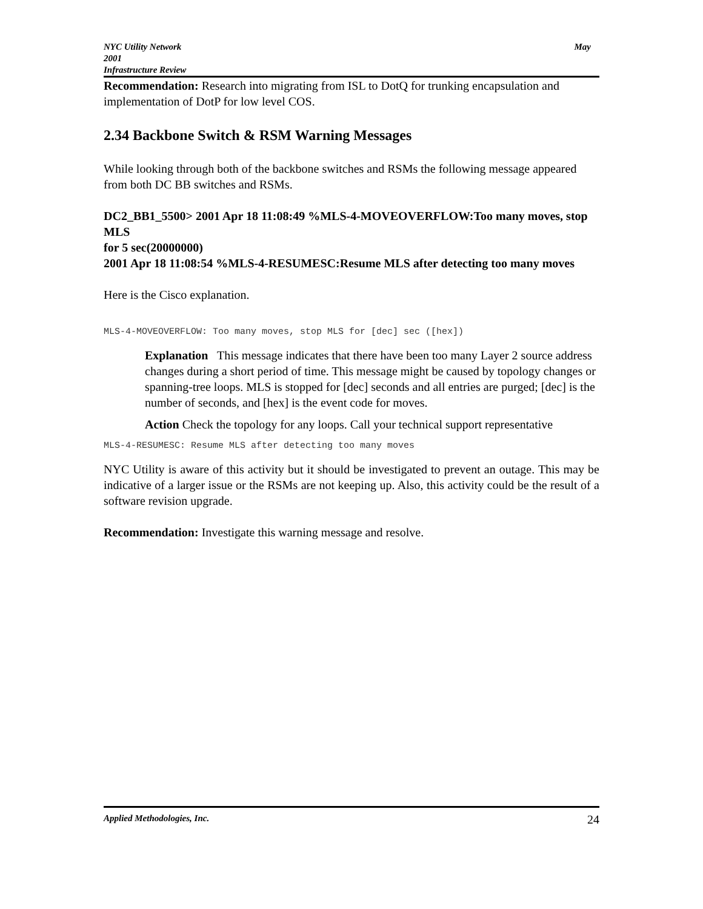May NYC Utility Network
2001
Infrastructure Review
Recommendation: Research into migrating from ISL to DotQ for trunking encapsulation and implementation of DotP for low level COS.
2.34 Backbone Switch & RSM Warning Messages
While looking through both of the backbone switches and RSMs the following message appeared from both DC BB switches and RSMs.
DC2_BB1_5500> 2001 Apr 18 11:08:49 %MLS-4-MOVEOVERFLOW:Too many moves, stop MLS
for 5 sec(20000000)
2001 Apr 18 11:08:54 %MLS-4-RESUMESC:Resume MLS after detecting too many moves
Here is the Cisco explanation.
MLS-4-MOVEOVERFLOW: Too many moves, stop MLS for [dec] sec ([hex])
Explanation This message indicates that there have been too many Layer 2 source address changes during a short period of time. This message might be caused by topology changes or spanning-tree loops. MLS is stopped for [dec] seconds and all entries are purged; [dec] is the number of seconds, and [hex] is the event code for moves.
Action Check the topology for any loops. Call your technical support representative
MLS-4-RESUMESC: Resume MLS after detecting too many moves
NYC Utility is aware of this activity but it should be investigated to prevent an outage. This may be indicative of a larger issue or the RSMs are not keeping up. Also, this activity could be the result of a software revision upgrade.
Recommendation: Investigate this warning message and resolve.
24 Applied Methodologies, Inc.